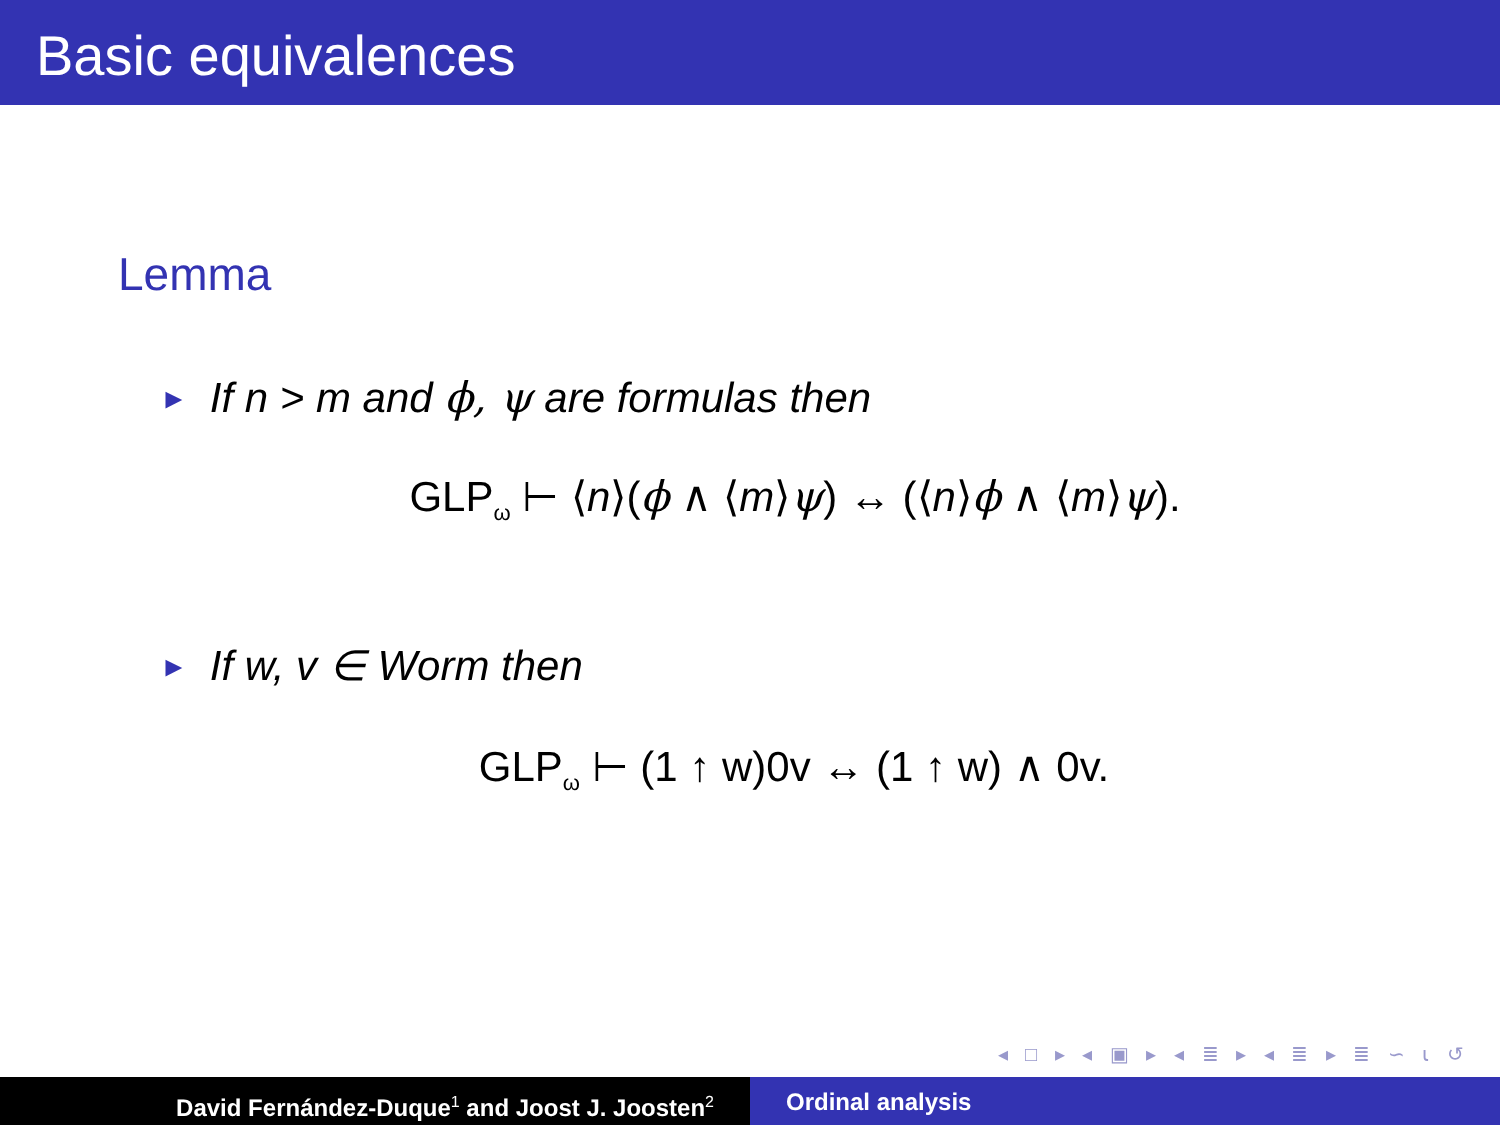Basic equivalences
Lemma
► If n > m and ϕ, ψ are formulas then
GLP<sub>ω</sub> ⊢ ⟨n⟩(ϕ ∧ ⟨m⟩ψ) ↔ (⟨n⟩ϕ ∧ ⟨m⟩ψ).
► If w, v ∈ Worm then
GLP<sub>ω</sub> ⊢ (1 ↑ w)0v ↔ (1 ↑ w) ∧ 0v.
◂ □ ▸ ◂ ▣ ▸ ◂ ≣ ▸ ◂ ≣ ▸ ≣ ∽ ⍳ ↺
David Fernández-Duque<sup>1</sup> and Joost J. Joosten<sup>2</sup>
Ordinal analysis